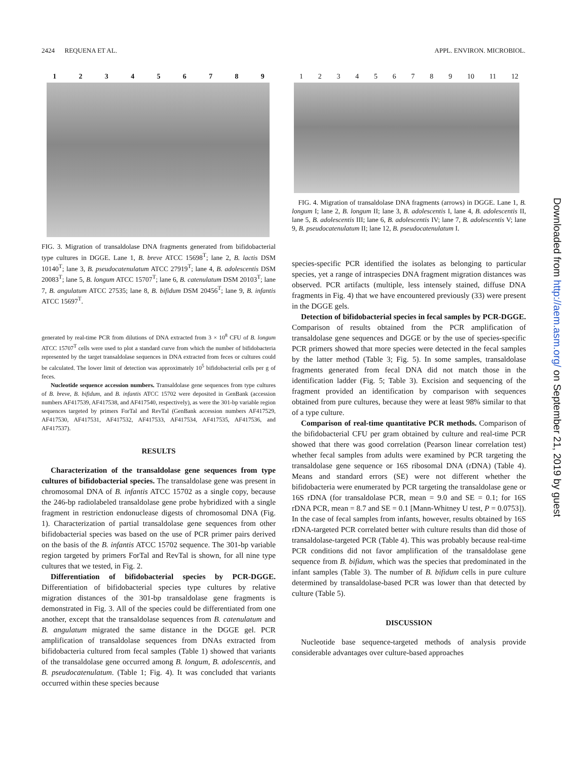2424 REQUENA ET AL. APPL. ENVIRON. MICROBIOL.
123456789
FIG. 3. Migration of transaldolase DNA fragments generated from bifidobacterial type cultures in DGGE. Lane 1, B. breve ATCC 15698<sup>T</sup>; lane 2, B. lactis DSM 10140<sup>T</sup>; lane 3, B. pseudocatenulatum ATCC 27919<sup>T</sup>; lane 4, B. adolescentis DSM 20083<sup>T</sup>; lane 5, B. longum ATCC 15707<sup>T</sup>; lane 6, B. catenulatum DSM 20103<sup>T</sup>; lane 7, B. angulatum ATCC 27535; lane 8, B. bifidum DSM 20456<sup>T</sup>; lane 9, B. infantis ATCC 15697<sup>T</sup>.
generated by real-time PCR from dilutions of DNA extracted from 3 × 10<sup>8</sup> CFU of B. longum ATCC 15707<sup>T</sup> cells were used to plot a standard curve from which the number of bifidobacteria represented by the target transaldolase sequences in DNA extracted from feces or cultures could be calculated. The lower limit of detection was approximately 10<sup>5</sup> bifidobacterial cells per g of feces.
Nucleotide sequence accession numbers. Transaldolase gene sequences from type cultures of B. breve, B. bifidum, and B. infantis ATCC 15702 were deposited in GenBank (accession numbers AF417539, AF417538, and AF417540, respectively), as were the 301-bp variable region sequences targeted by primers ForTal and RevTal (GenBank accession numbers AF417529, AF417530, AF417531, AF417532, AF417533, AF417534, AF417535, AF417536, and AF417537).
RESULTS
Characterization of the transaldolase gene sequences from type cultures of bifidobacterial species. The transaldolase gene was present in chromosomal DNA of B. infantis ATCC 15702 as a single copy, because the 246-bp radiolabeled transaldolase gene probe hybridized with a single fragment in restriction endonuclease digests of chromosomal DNA (Fig. 1). Characterization of partial transaldolase gene sequences from other bifidobacterial species was based on the use of PCR primer pairs derived on the basis of the B. infantis ATCC 15702 sequence. The 301-bp variable region targeted by primers ForTal and RevTal is shown, for all nine type cultures that we tested, in Fig. 2.
Differentiation of bifidobacterial species by PCR-DGGE. Differentiation of bifidobacterial species type cultures by relative migration distances of the 301-bp transaldolase gene fragments is demonstrated in Fig. 3. All of the species could be differentiated from one another, except that the transaldolase sequences from B. catenulatum and B. angulatum migrated the same distance in the DGGE gel. PCR amplification of transaldolase sequences from DNAs extracted from bifidobacteria cultured from fecal samples (Table 1) showed that variants of the transaldolase gene occurred among B. longum, B. adolescentis, and B. pseudocatenulatum. (Table 1; Fig. 4). It was concluded that variants occurred within these species because
123456789 10 11 12
FIG. 4. Migration of transaldolase DNA fragments (arrows) in DGGE. Lane 1, B. longum I; lane 2, B. longum II; lane 3, B. adolescentis I, lane 4, B. adolescentis II, lane 5, B. adolescentis III; lane 6, B. adolescentis IV; lane 7, B. adolescentis V; lane 9, B. pseudocatenulatum II; lane 12, B. pseudocatenulatum I.
species-specific PCR identified the isolates as belonging to particular species, yet a range of intraspecies DNA fragment migration distances was observed. PCR artifacts (multiple, less intensely stained, diffuse DNA fragments in Fig. 4) that we have encountered previously (33) were present in the DGGE gels.
Detection of bifidobacterial species in fecal samples by PCR-DGGE. Comparison of results obtained from the PCR amplification of transaldolase gene sequences and DGGE or by the use of species-specific PCR primers showed that more species were detected in the fecal samples by the latter method (Table 3; Fig. 5). In some samples, transaldolase fragments generated from fecal DNA did not match those in the identification ladder (Fig. 5; Table 3). Excision and sequencing of the fragment provided an identification by comparison with sequences obtained from pure cultures, because they were at least 98% similar to that of a type culture.
Comparison of real-time quantitative PCR methods. Comparison of the bifidobacterial CFU per gram obtained by culture and real-time PCR showed that there was good correlation (Pearson linear correlation test) whether fecal samples from adults were examined by PCR targeting the transaldolase gene sequence or 16S ribosomal DNA (rDNA) (Table 4). Means and standard errors (SE) were not different whether the bifidobacteria were enumerated by PCR targeting the transaldolase gene or 16S rDNA (for transaldolase PCR, mean = 9.0 and SE = 0.1; for 16S rDNA PCR, mean = 8.7 and SE = 0.1 [Mann-Whitney U test, P = 0.0753]). In the case of fecal samples from infants, however, results obtained by 16S rDNA-targeted PCR correlated better with culture results than did those of transaldolase-targeted PCR (Table 4). This was probably because real-time PCR conditions did not favor amplification of the transaldolase gene sequence from B. bifidum, which was the species that predominated in the infant samples (Table 3). The number of B. bifidum cells in pure culture determined by transaldolase-based PCR was lower than that detected by culture (Table 5).
DISCUSSION
Nucleotide base sequence-targeted methods of analysis provide considerable advantages over culture-based approaches
Downloaded from http://aem.asm.org/ on September 21, 2019 by guest